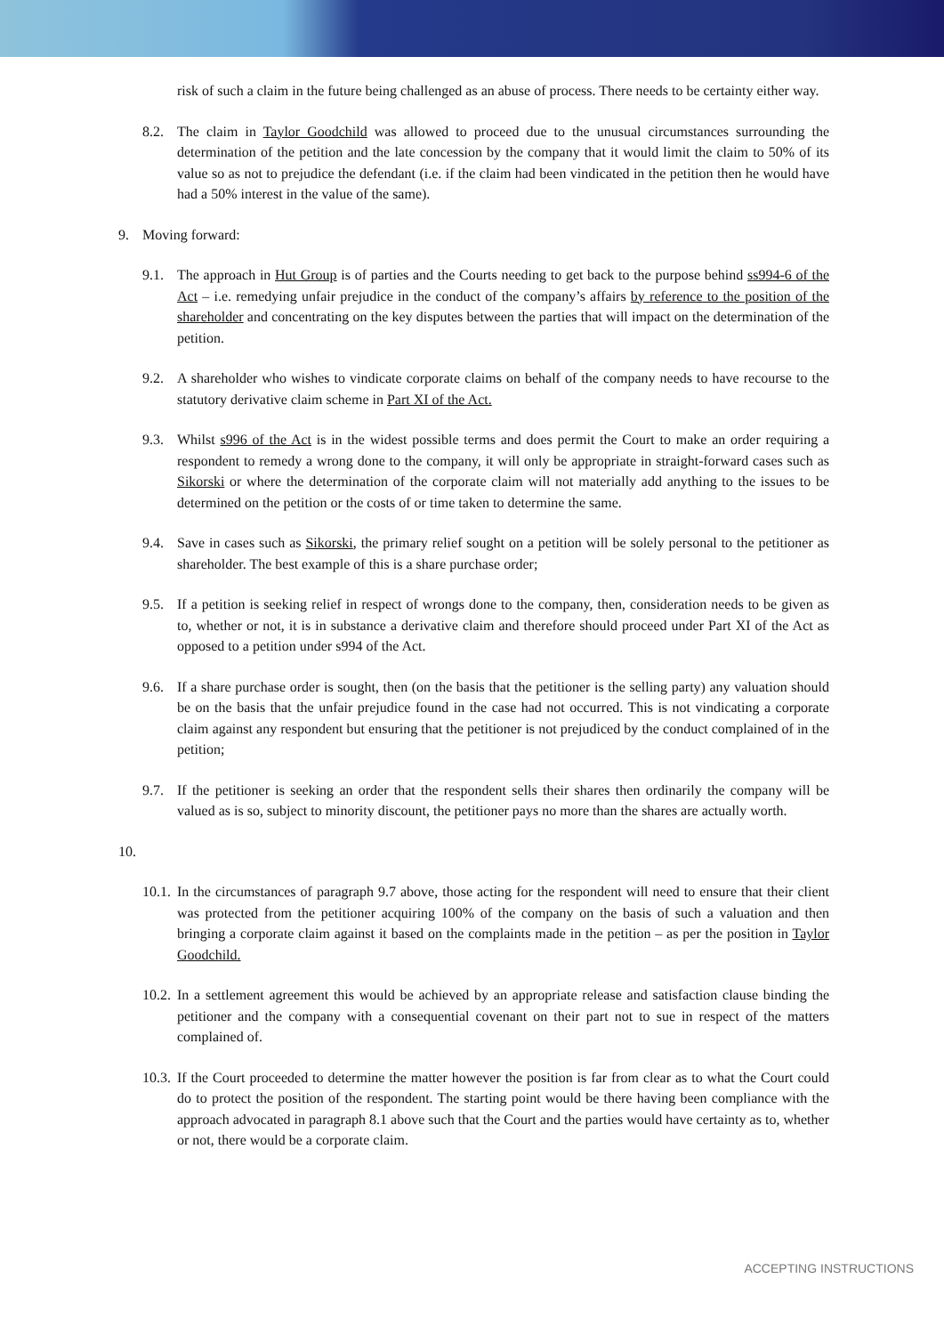risk of such a claim in the future being challenged as an abuse of process. There needs to be certainty either way.
8.2. The claim in Taylor Goodchild was allowed to proceed due to the unusual circumstances surrounding the determination of the petition and the late concession by the company that it would limit the claim to 50% of its value so as not to prejudice the defendant (i.e. if the claim had been vindicated in the petition then he would have had a 50% interest in the value of the same).
9. Moving forward:
9.1. The approach in Hut Group is of parties and the Courts needing to get back to the purpose behind ss994-6 of the Act – i.e. remedying unfair prejudice in the conduct of the company’s affairs by reference to the position of the shareholder and concentrating on the key disputes between the parties that will impact on the determination of the petition.
9.2. A shareholder who wishes to vindicate corporate claims on behalf of the company needs to have recourse to the statutory derivative claim scheme in Part XI of the Act.
9.3. Whilst s996 of the Act is in the widest possible terms and does permit the Court to make an order requiring a respondent to remedy a wrong done to the company, it will only be appropriate in straight-forward cases such as Sikorski or where the determination of the corporate claim will not materially add anything to the issues to be determined on the petition or the costs of or time taken to determine the same.
9.4. Save in cases such as Sikorski, the primary relief sought on a petition will be solely personal to the petitioner as shareholder. The best example of this is a share purchase order;
9.5. If a petition is seeking relief in respect of wrongs done to the company, then, consideration needs to be given as to, whether or not, it is in substance a derivative claim and therefore should proceed under Part XI of the Act as opposed to a petition under s994 of the Act.
9.6. If a share purchase order is sought, then (on the basis that the petitioner is the selling party) any valuation should be on the basis that the unfair prejudice found in the case had not occurred. This is not vindicating a corporate claim against any respondent but ensuring that the petitioner is not prejudiced by the conduct complained of in the petition;
9.7. If the petitioner is seeking an order that the respondent sells their shares then ordinarily the company will be valued as is so, subject to minority discount, the petitioner pays no more than the shares are actually worth.
10.
10.1.
In the circumstances of paragraph 9.7 above, those acting for the respondent will need to ensure that their client was protected from the petitioner acquiring 100% of the company on the basis of such a valuation and then bringing a corporate claim against it based on the complaints made in the petition – as per the position in Taylor Goodchild.
10.2.
In a settlement agreement this would be achieved by an appropriate release and satisfaction clause binding the petitioner and the company with a consequential covenant on their part not to sue in respect of the matters complained of.
10.3.
If the Court proceeded to determine the matter however the position is far from clear as to what the Court could do to protect the position of the respondent. The starting point would be there having been compliance with the approach advocated in paragraph 8.1 above such that the Court and the parties would have certainty as to, whether or not, there would be a corporate claim.
ACCEPTING INSTRUCTIONS